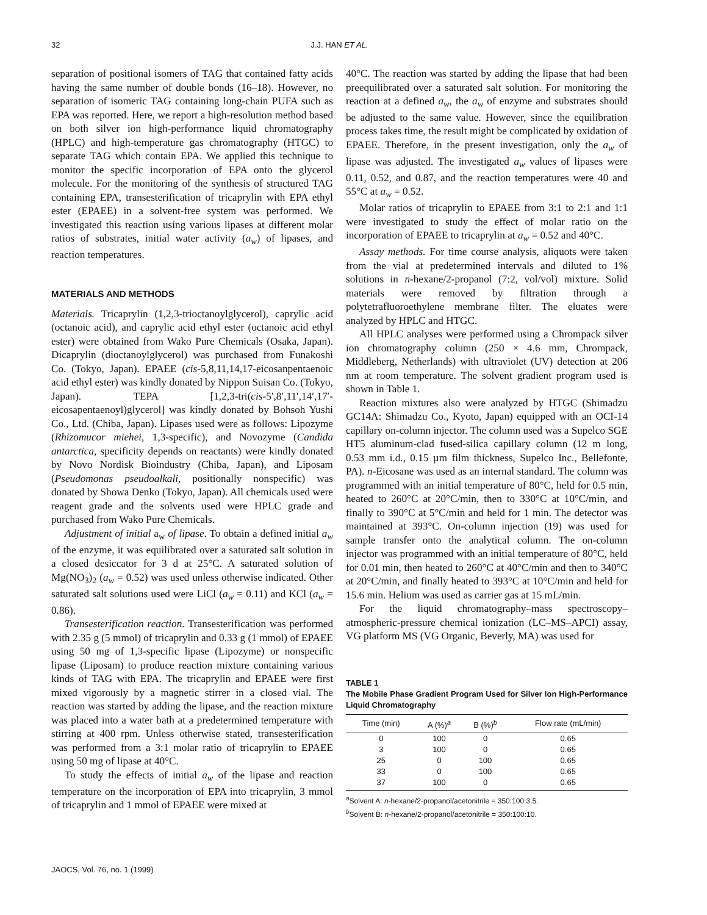32
J.J. HAN ET AL.
separation of positional isomers of TAG that contained fatty acids having the same number of double bonds (16–18). However, no separation of isomeric TAG containing long-chain PUFA such as EPA was reported. Here, we report a high-resolution method based on both silver ion high-performance liquid chromatography (HPLC) and high-temperature gas chromatography (HTGC) to separate TAG which contain EPA. We applied this technique to monitor the specific incorporation of EPA onto the glycerol molecule. For the monitoring of the synthesis of structured TAG containing EPA, transesterification of tricaprylin with EPA ethyl ester (EPAEE) in a solvent-free system was performed. We investigated this reaction using various lipases at different molar ratios of substrates, initial water activity (a<sub>w</sub>) of lipases, and reaction temperatures.
MATERIALS AND METHODS
Materials. Tricaprylin (1,2,3-trioctanoylglycerol), caprylic acid (octanoic acid), and caprylic acid ethyl ester (octanoic acid ethyl ester) were obtained from Wako Pure Chemicals (Osaka, Japan). Dicaprylin (dioctanoylglycerol) was purchased from Funakoshi Co. (Tokyo, Japan). EPAEE (cis-5,8,11,14,17-eicosanpentaenoic acid ethyl ester) was kindly donated by Nippon Suisan Co. (Tokyo, Japan). TEPA [1,2,3-tri(cis-5′,8′,11′,14′,17′-eicosapentaenoyl)glycerol] was kindly donated by Bohsoh Yushi Co., Ltd. (Chiba, Japan). Lipases used were as follows: Lipozyme (Rhizomucor miehei, 1,3-specific), and Novozyme (Candida antarctica, specificity depends on reactants) were kindly donated by Novo Nordisk Bioindustry (Chiba, Japan), and Liposam (Pseudomonas pseudoalkali, positionally nonspecific) was donated by Showa Denko (Tokyo, Japan). All chemicals used were reagent grade and the solvents used were HPLC grade and purchased from Wako Pure Chemicals.
Adjustment of initial a<sub>w</sub> of lipase. To obtain a defined initial a<sub>w</sub> of the enzyme, it was equilibrated over a saturated salt solution in a closed desiccator for 3 d at 25°C. A saturated solution of Mg(NO<sub>3</sub>)<sub>2</sub> (a<sub>w</sub> = 0.52) was used unless otherwise indicated. Other saturated salt solutions used were LiCl (a<sub>w</sub> = 0.11) and KCl (a<sub>w</sub> = 0.86).
Transesterification reaction. Transesterification was performed with 2.35 g (5 mmol) of tricaprylin and 0.33 g (1 mmol) of EPAEE using 50 mg of 1,3-specific lipase (Lipozyme) or nonspecific lipase (Liposam) to produce reaction mixture containing various kinds of TAG with EPA. The tricaprylin and EPAEE were first mixed vigorously by a magnetic stirrer in a closed vial. The reaction was started by adding the lipase, and the reaction mixture was placed into a water bath at a predetermined temperature with stirring at 400 rpm. Unless otherwise stated, transesterification was performed from a 3:1 molar ratio of tricaprylin to EPAEE using 50 mg of lipase at 40°C.
To study the effects of initial a<sub>w</sub> of the lipase and reaction temperature on the incorporation of EPA into tricaprylin, 3 mmol of tricaprylin and 1 mmol of EPAEE were mixed at
40°C. The reaction was started by adding the lipase that had been preequilibrated over a saturated salt solution. For monitoring the reaction at a defined a<sub>w</sub>, the a<sub>w</sub> of enzyme and substrates should be adjusted to the same value. However, since the equilibration process takes time, the result might be complicated by oxidation of EPAEE. Therefore, in the present investigation, only the a<sub>w</sub> of lipase was adjusted. The investigated a<sub>w</sub> values of lipases were 0.11, 0.52, and 0.87, and the reaction temperatures were 40 and 55°C at a<sub>w</sub> = 0.52.
Molar ratios of tricaprylin to EPAEE from 3:1 to 2:1 and 1:1 were investigated to study the effect of molar ratio on the incorporation of EPAEE to tricaprylin at a<sub>w</sub> = 0.52 and 40°C.
Assay methods. For time course analysis, aliquots were taken from the vial at predetermined intervals and diluted to 1% solutions in n-hexane/2-propanol (7:2, vol/vol) mixture. Solid materials were removed by filtration through a polytetrafluoroethylene membrane filter. The eluates were analyzed by HPLC and HTGC.
All HPLC analyses were performed using a Chrompack silver ion chromatography column (250 × 4.6 mm, Chrompack, Middleberg, Netherlands) with ultraviolet (UV) detection at 206 nm at room temperature. The solvent gradient program used is shown in Table 1.
Reaction mixtures also were analyzed by HTGC (Shimadzu GC14A: Shimadzu Co., Kyoto, Japan) equipped with an OCI-14 capillary on-column injector. The column used was a Supelco SGE HT5 aluminum-clad fused-silica capillary column (12 m long, 0.53 mm i.d., 0.15 µm film thickness, Supelco Inc., Bellefonte, PA). n-Eicosane was used as an internal standard. The column was programmed with an initial temperature of 80°C, held for 0.5 min, heated to 260°C at 20°C/min, then to 330°C at 10°C/min, and finally to 390°C at 5°C/min and held for 1 min. The detector was maintained at 393°C. On-column injection (19) was used for sample transfer onto the analytical column. The on-column injector was programmed with an initial temperature of 80°C, held for 0.01 min, then heated to 260°C at 40°C/min and then to 340°C at 20°C/min, and finally heated to 393°C at 10°C/min and held for 15.6 min. Helium was used as carrier gas at 15 mL/min.
For the liquid chromatography–mass spectroscopy–atmospheric-pressure chemical ionization (LC–MS–APCI) assay, VG platform MS (VG Organic, Beverly, MA) was used for
TABLE 1
The Mobile Phase Gradient Program Used for Silver Ion High-Performance Liquid Chromatography
| Time (min) | A (%)<sup>a</sup> | B (%)<sup>b</sup> | Flow rate (mL/min) |
| --- | --- | --- | --- |
| 0 | 100 | 0 | 0.65 |
| 3 | 100 | 0 | 0.65 |
| 25 | 0 | 100 | 0.65 |
| 33 | 0 | 100 | 0.65 |
| 37 | 100 | 0 | 0.65 |
<sup>a</sup> Solvent A: n-hexane/2-propanol/acetonitrile = 350:100:3.5.
<sup>b</sup> Solvent B: n-hexane/2-propanol/acetonitrile = 350:100:10.
JAOCS, Vol. 76, no. 1 (1999)